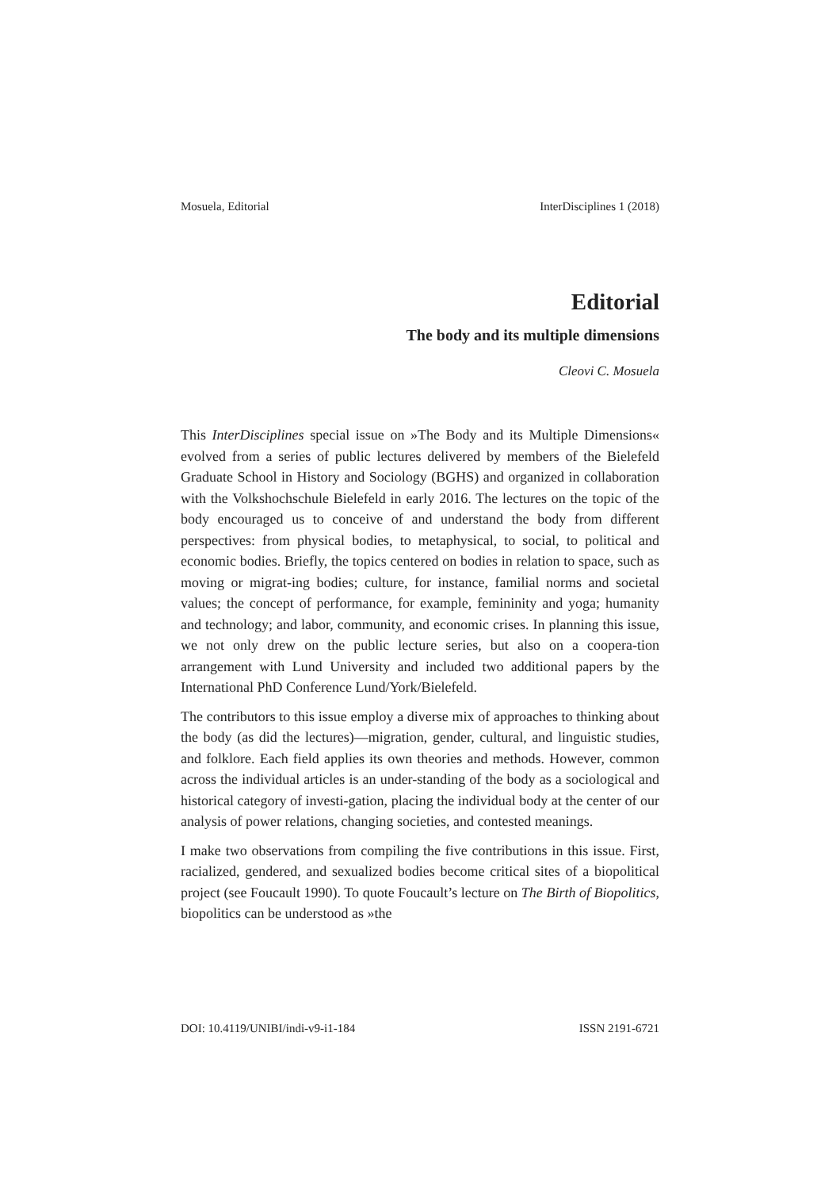Mosuela, Editorial InterDisciplines 1 (2018)
Editorial
The body and its multiple dimensions
Cleovi C. Mosuela
This InterDisciplines special issue on »The Body and its Multiple Dimensions« evolved from a series of public lectures delivered by members of the Bielefeld Graduate School in History and Sociology (BGHS) and organized in collaboration with the Volkshochschule Bielefeld in early 2016. The lectures on the topic of the body encouraged us to conceive of and understand the body from different perspectives: from physical bodies, to metaphysical, to social, to political and economic bodies. Briefly, the topics centered on bodies in relation to space, such as moving or migrat-ing bodies; culture, for instance, familial norms and societal values; the concept of performance, for example, femininity and yoga; humanity and technology; and labor, community, and economic crises. In planning this issue, we not only drew on the public lecture series, but also on a coopera-tion arrangement with Lund University and included two additional papers by the International PhD Conference Lund/York/Bielefeld.
The contributors to this issue employ a diverse mix of approaches to thinking about the body (as did the lectures)—migration, gender, cultural, and linguistic studies, and folklore. Each field applies its own theories and methods. However, common across the individual articles is an under-standing of the body as a sociological and historical category of investi-gation, placing the individual body at the center of our analysis of power relations, changing societies, and contested meanings.
I make two observations from compiling the five contributions in this issue. First, racialized, gendered, and sexualized bodies become critical sites of a biopolitical project (see Foucault 1990). To quote Foucault’s lecture on The Birth of Biopolitics, biopolitics can be understood as »the
DOI: 10.4119/UNIBI/indi-v9-i1-184 ISSN 2191-6721